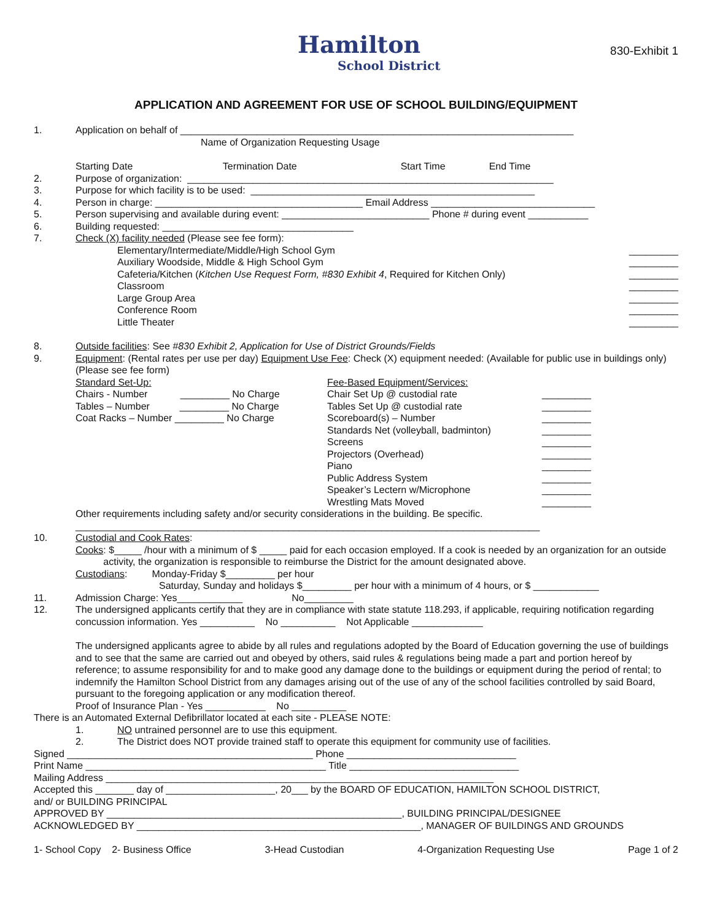Hamilton
School District
830-Exhibit 1
APPLICATION AND AGREEMENT FOR USE OF SCHOOL BUILDING/EQUIPMENT
1. Application on behalf of ________________________________________________________________________
Name of Organization Requesting Usage
Starting Date Termination Date Start Time End Time
2. Purpose of organization: ___________________________________________________________________
3. Purpose for which facility is to be used: ____________________________________________________
4. Person in charge: ______________________________________ Email Address ______________________________
5. Person supervising and available during event: ___________________________ Phone # during event ___________
6. Building requested: ___________________________________
7. Check (X) facility needed (Please see fee form):
Elementary/Intermediate/Middle/High School Gym
_________
Auxiliary Woodside, Middle & High School Gym
_________
Cafeteria/Kitchen (Kitchen Use Request Form, #830 Exhibit 4, Required for Kitchen Only)
_________
Classroom _________
Large Group Area _________
Conference Room _________
Little Theater _________
8. Outside facilities: See #830 Exhibit 2, Application for Use of District Grounds/Fields
9. Equipment: (Rental rates per use per day) Equipment Use Fee: Check (X) equipment needed: (Available for public use in buildings only) (Please see fee form)
Standard Set-Up:
Chairs - Number _________ No Charge
Tables – Number _________ No Charge
Coat Racks – Number _________ No Charge
Fee-Based Equipment/Services:
Chair Set Up @ custodial rate _________
Tables Set Up @ custodial rate _________
Scoreboard(s) – Number _________
Standards Net (volleyball, badminton)
_________
Screens _________
Projectors (Overhead) _________
Piano _________
Public Address System _________
Speaker’s Lectern w/Microphone _________
Wrestling Mats Moved _________
Other requirements including safety and/or security considerations in the building. Be specific.
_____________________________________________________________________________________
10. Custodial and Cook Rates:
Cooks: $_____ /hour with a minimum of $ _____ paid for each occasion employed. If a cook is needed by an organization for an outside activity, the organization is responsible to reimburse the District for the amount designated above.
Custodians: Monday-Friday $_________ per hour
Saturday, Sunday and holidays $_________ per hour with a minimum of 4 hours, or $ ____________
11. Admission Charge: Yes____________ No_________
12. The undersigned applicants certify that they are in compliance with state statute 118.293, if applicable, requiring notification regarding concussion information. Yes __________ No __________ Not Applicable _____________
The undersigned applicants agree to abide by all rules and regulations adopted by the Board of Education governing the use of buildings and to see that the same are carried out and obeyed by others, said rules & regulations being made a part and portion hereof by reference; to assume responsibility for and to make good any damage done to the buildings or equipment during the period of rental; to indemnify the Hamilton School District from any damages arising out of the use of any of the school facilities controlled by said Board, pursuant to the foregoing application or any modification thereof.
Proof of Insurance Plan - Yes ___________ No __________
There is an Automated External Defibrillator located at each site - PLEASE NOTE:
1. NO untrained personnel are to use this equipment.
2. The District does NOT provide trained staff to operate this equipment for community use of facilities.
Signed _____________________________________________ Phone _______________________________
Print Name ____________________________________________ Title _______________________________
Mailing Address _______________________________________________________________________
Accepted this _______ day of ____________________, 20___ by the BOARD OF EDUCATION, HAMILTON SCHOOL DISTRICT,
and/ or BUILDING PRINCIPAL
APPROVED BY ______________________________________________________, BUILDING PRINCIPAL/DESIGNEE
ACKNOWLEDGED BY ____________________________________________________, MANAGER OF BUILDINGS AND GROUNDS
1- School Copy 2- Business Office 3-Head Custodian 4-Organization Requesting Use Page 1 of 2